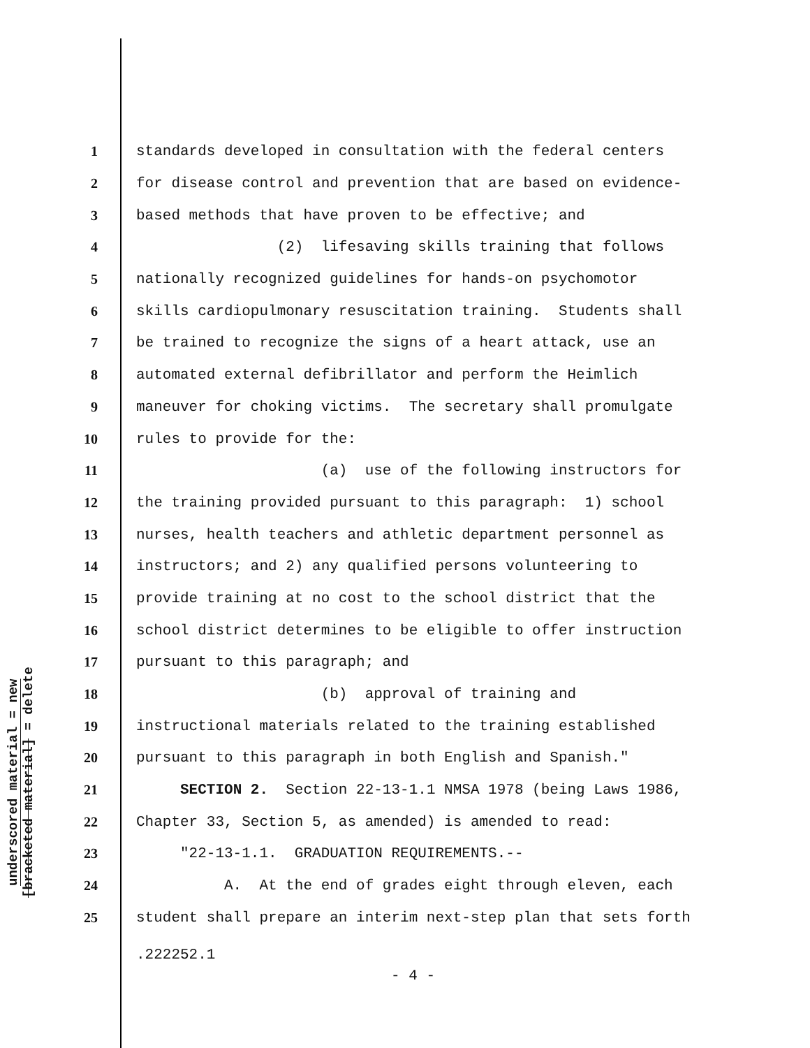underscored material = new
[bracketed material] = delete
1 standards developed in consultation with the federal centers
2 for disease control and prevention that are based on evidence-
3 based methods that have proven to be effective; and
4 (2) lifesaving skills training that follows
5 nationally recognized guidelines for hands-on psychomotor
6 skills cardiopulmonary resuscitation training. Students shall
7 be trained to recognize the signs of a heart attack, use an
8 automated external defibrillator and perform the Heimlich
9 maneuver for choking victims. The secretary shall promulgate
10 rules to provide for the:
11 (a) use of the following instructors for
12 the training provided pursuant to this paragraph: 1) school
13 nurses, health teachers and athletic department personnel as
14 instructors; and 2) any qualified persons volunteering to
15 provide training at no cost to the school district that the
16 school district determines to be eligible to offer instruction
17 pursuant to this paragraph; and
18 (b) approval of training and
19 instructional materials related to the training established
20 pursuant to this paragraph in both English and Spanish."
21 SECTION 2. Section 22-13-1.1 NMSA 1978 (being Laws 1986,
22 Chapter 33, Section 5, as amended) is amended to read:
23 "22-13-1.1. GRADUATION REQUIREMENTS.--
24 A. At the end of grades eight through eleven, each
25 student shall prepare an interim next-step plan that sets forth
.222252.1
- 4 -